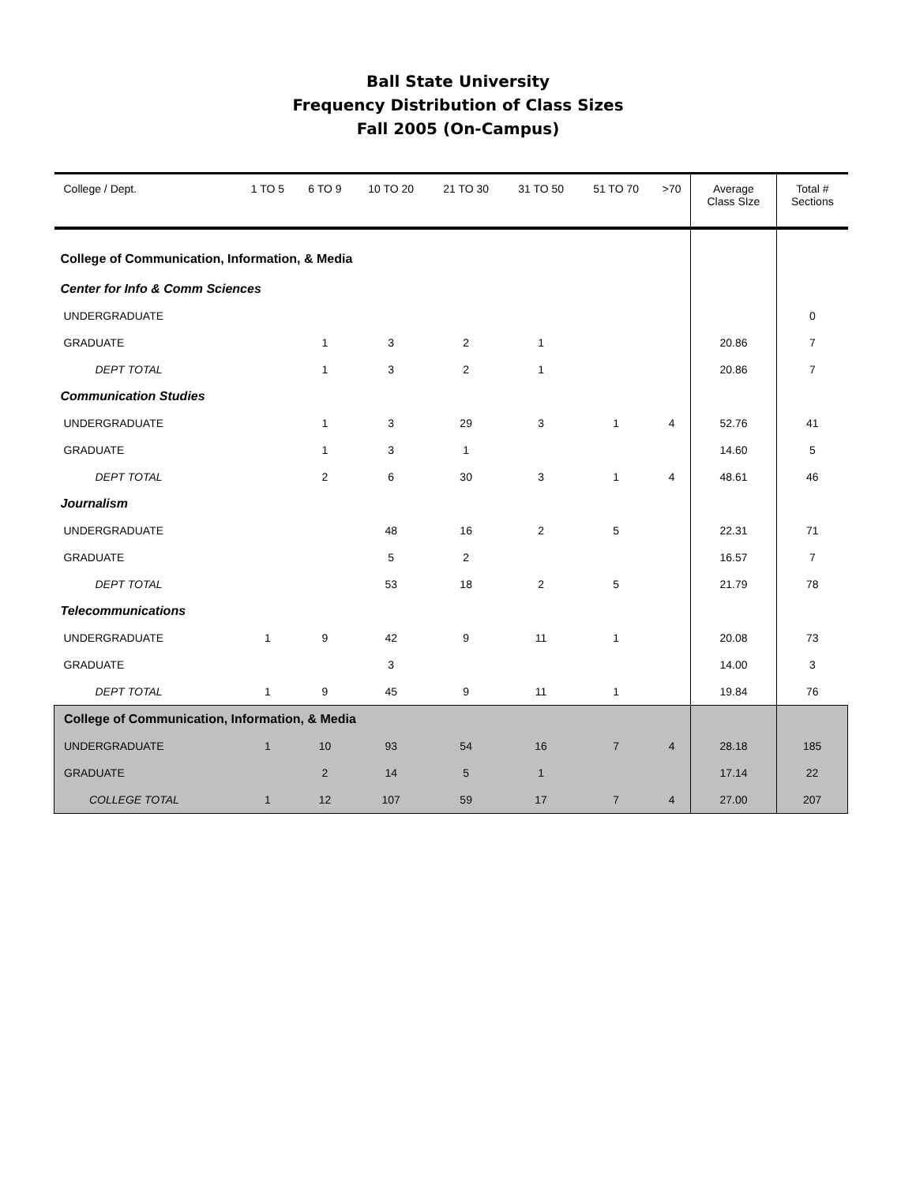Ball State University
Frequency Distribution of Class Sizes
Fall 2005 (On-Campus)
| College / Dept. | 1 TO 5 | 6 TO 9 | 10 TO 20 | 21 TO 30 | 31 TO 50 | 51 TO 70 | >70 | Average Class SIze | Total # Sections |
| --- | --- | --- | --- | --- | --- | --- | --- | --- | --- |
| College of Communication, Information, & Media | | | | | | | | | |
| Center for Info & Comm Sciences | | | | | | | | | |
| UNDERGRADUATE | | | | | | | | | 0 |
| GRADUATE | | 1 | 3 | 2 | 1 | | | 20.86 | 7 |
| DEPT TOTAL | | 1 | 3 | 2 | 1 | | | 20.86 | 7 |
| Communication Studies | | | | | | | | | |
| UNDERGRADUATE | | 1 | 3 | 29 | 3 | 1 | 4 | 52.76 | 41 |
| GRADUATE | | 1 | 3 | 1 | | | | 14.60 | 5 |
| DEPT TOTAL | | 2 | 6 | 30 | 3 | 1 | 4 | 48.61 | 46 |
| Journalism | | | | | | | | | |
| UNDERGRADUATE | | | 48 | 16 | 2 | 5 | | 22.31 | 71 |
| GRADUATE | | | 5 | 2 | | | | 16.57 | 7 |
| DEPT TOTAL | | | 53 | 18 | 2 | 5 | | 21.79 | 78 |
| Telecommunications | | | | | | | | | |
| UNDERGRADUATE | 1 | 9 | 42 | 9 | 11 | 1 | | 20.08 | 73 |
| GRADUATE | | | 3 | | | | | 14.00 | 3 |
| DEPT TOTAL | 1 | 9 | 45 | 9 | 11 | 1 | | 19.84 | 76 |
| College of Communication, Information, & Media | | | | | | | | | |
| UNDERGRADUATE | 1 | 10 | 93 | 54 | 16 | 7 | 4 | 28.18 | 185 |
| GRADUATE | | 2 | 14 | 5 | 1 | | | 17.14 | 22 |
| COLLEGE TOTAL | 1 | 12 | 107 | 59 | 17 | 7 | 4 | 27.00 | 207 |